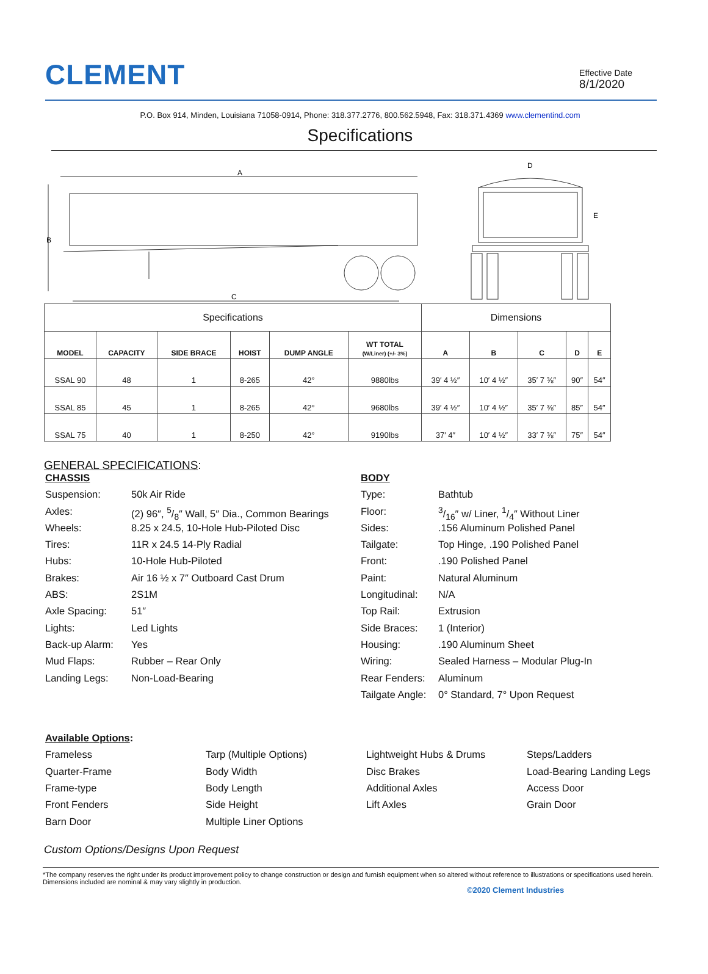CLEMENT
Effective Date
8/1/2020
P.O. Box 914, Minden, Louisiana 71058-0914, Phone: 318.377.2776, 800.562.5948, Fax: 318.371.4369 www.clementind.com
Specifications
A
B
C
D
E
| Specifications | | | | | | Dimensions | | | | |
| MODEL | CAPACITY | SIDE BRACE | HOIST | DUMP ANGLE | WT TOTAL (W/Liner) (+/- 3%) | A | B | C | D | E |
| SSAL 90 | 48 | 1 | 8-265 | 42° | 9880lbs | 39′ 4 ½″ | 10′ 4 ½″ | 35′ 7 ⅜″ | 90″ | 54″ |
| SSAL 85 | 45 | 1 | 8-265 | 42° | 9680lbs | 39′ 4 ½″ | 10′ 4 ½″ | 35′ 7 ⅜″ | 85″ | 54″ |
| SSAL 75 | 40 | 1 | 8-250 | 42° | 9190lbs | 37′ 4″ | 10′ 4 ½″ | 33′ 7 ⅜″ | 75″ | 54″ |
GENERAL SPECIFICATIONS:
CHASSIS
Suspension: 50k Air Ride
Axles: (2) 96″, 5/8″ Wall, 5″ Dia., Common Bearings
Wheels: 8.25 x 24.5, 10-Hole Hub-Piloted Disc
Tires: 11R x 24.5 14-Ply Radial
Hubs: 10-Hole Hub-Piloted
Brakes: Air 16 ½ x 7″ Outboard Cast Drum
ABS: 2S1M
Axle Spacing: 51″
Lights: Led Lights
Back-up Alarm: Yes
Mud Flaps: Rubber – Rear Only
Landing Legs: Non-Load-Bearing
BODY
Type: Bathtub
Floor: 3/16″ w/ Liner, 1/4″ Without Liner
Sides:.156 Aluminum Polished Panel
Tailgate: Top Hinge, .190 Polished Panel
Front:.190 Polished Panel
Paint: Natural Aluminum
Longitudinal: N/A
Top Rail: Extrusion
Side Braces: 1 (Interior)
Housing:.190 Aluminum Sheet
Wiring: Sealed Harness – Modular Plug-In
Rear Fenders: Aluminum
Tailgate Angle: 0° Standard, 7° Upon Request
Available Options:
Frameless
Quarter-Frame
Frame-type
Front Fenders
Barn Door
Tarp (Multiple Options)
Body Width
Body Length
Side Height
Multiple Liner Options
Lightweight Hubs & Drums
Disc Brakes
Additional Axles
Lift Axles
Steps/Ladders
Load-Bearing Landing Legs
Access Door
Grain Door
Custom Options/Designs Upon Request
*The company reserves the right under its product improvement policy to change construction or design and furnish equipment when so altered without reference to illustrations or specifications used herein. Dimensions included are nominal & may vary slightly in production.
©2020 Clement Industries